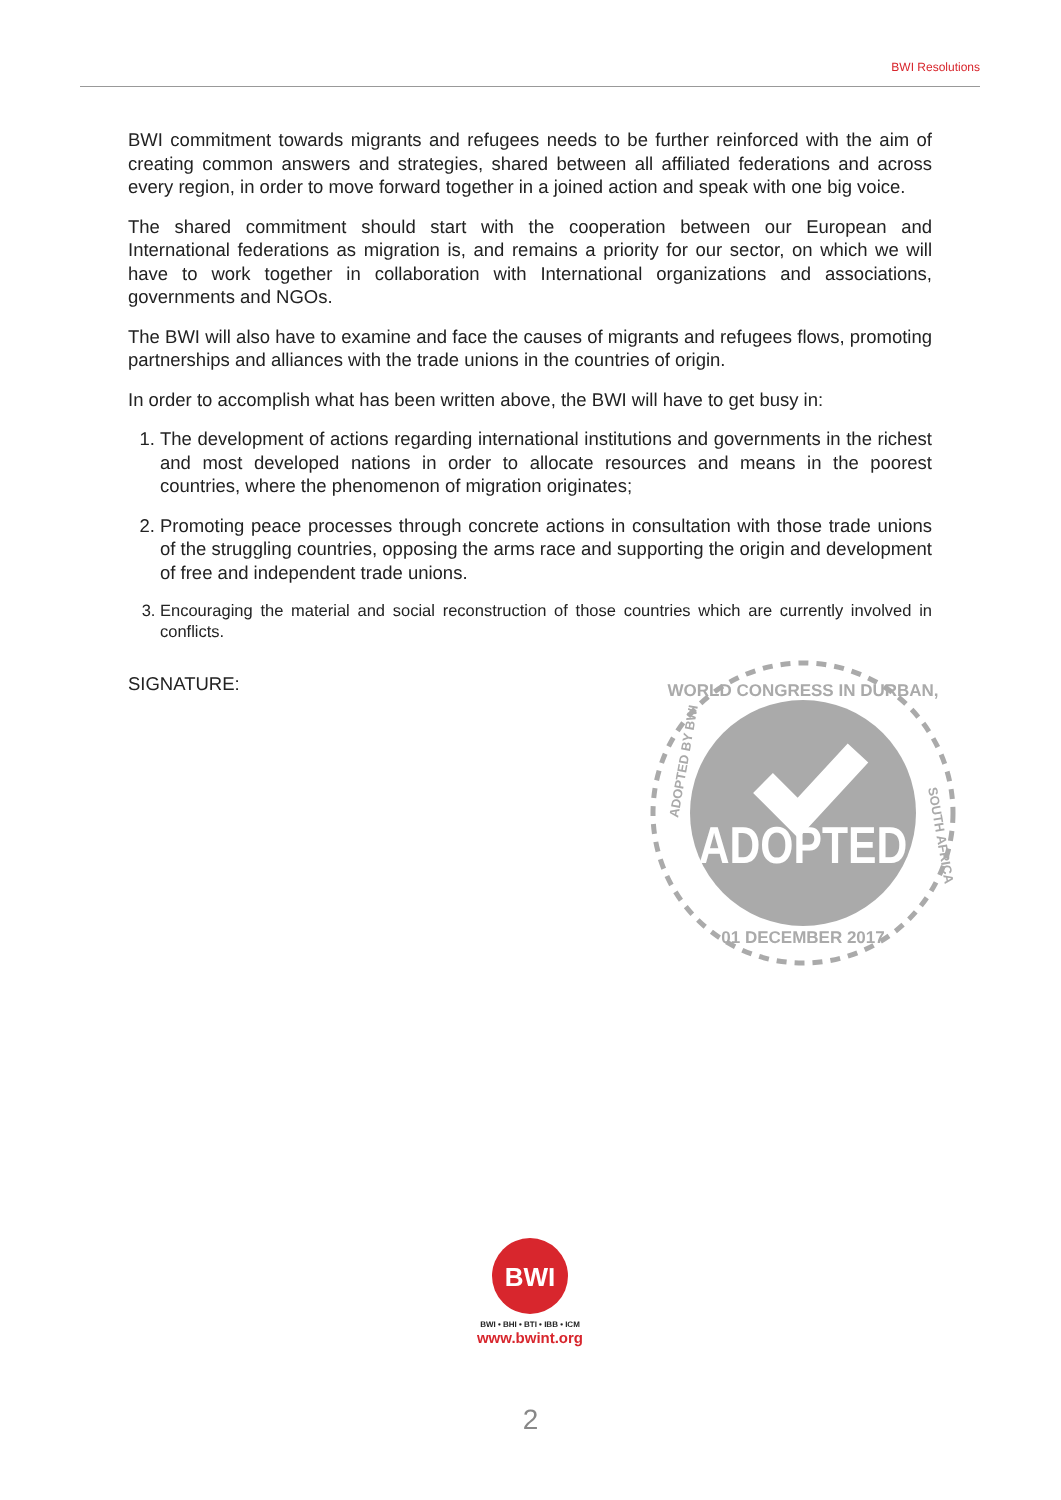BWI Resolutions
BWI commitment towards migrants and refugees needs to be further reinforced with the aim of creating common answers and strategies, shared between all affiliated federations and across every region, in order to move forward together in a joined action and speak with one big voice.
The shared commitment should start with the cooperation between our European and International federations as migration is, and remains a priority for our sector, on which we will have to work together in collaboration with International organizations and associations, governments and NGOs.
The BWI will also have to examine and face the causes of migrants and refugees flows, promoting partnerships and alliances with the trade unions in the countries of origin.
In order to accomplish what has been written above, the BWI will have to get busy in:
1. The development of actions regarding international institutions and governments in the richest and most developed nations in order to allocate resources and means in the poorest countries, where the phenomenon of migration originates;
2. Promoting peace processes through concrete actions in consultation with those trade unions of the struggling countries, opposing the arms race and supporting the origin and development of free and independent trade unions.
3. Encouraging the material and social reconstruction of those countries which are currently involved in conflicts.
SIGNATURE:
ADOPTED
WORLD CONGRESS IN DURBAN,
01 DECEMBER 2017
ADOPTED BY BWI
SOUTH AFRICA
BWI
BWI • BHI • BTI • IBB • ICM
www.bwint.org
2